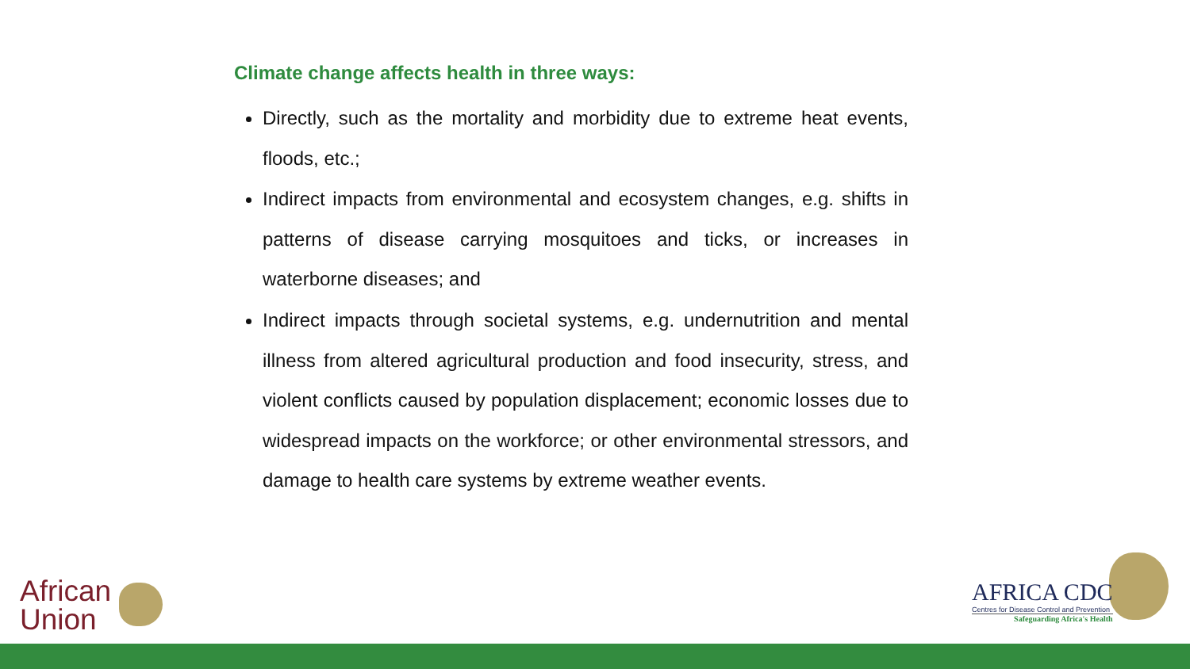Climate change affects health in three ways:
Directly, such as the mortality and morbidity due to extreme heat events, floods, etc.;
Indirect impacts from environmental and ecosystem changes, e.g. shifts in patterns of disease carrying mosquitoes and ticks, or increases in waterborne diseases; and
Indirect impacts through societal systems, e.g. undernutrition and mental illness from altered agricultural production and food insecurity, stress, and violent conflicts caused by population displacement; economic losses due to widespread impacts on the workforce; or other environmental stressors, and damage to health care systems by extreme weather events.
African
Union
AFRICA CDC
Centres for Disease Control and Prevention
Safeguarding Africa's Health